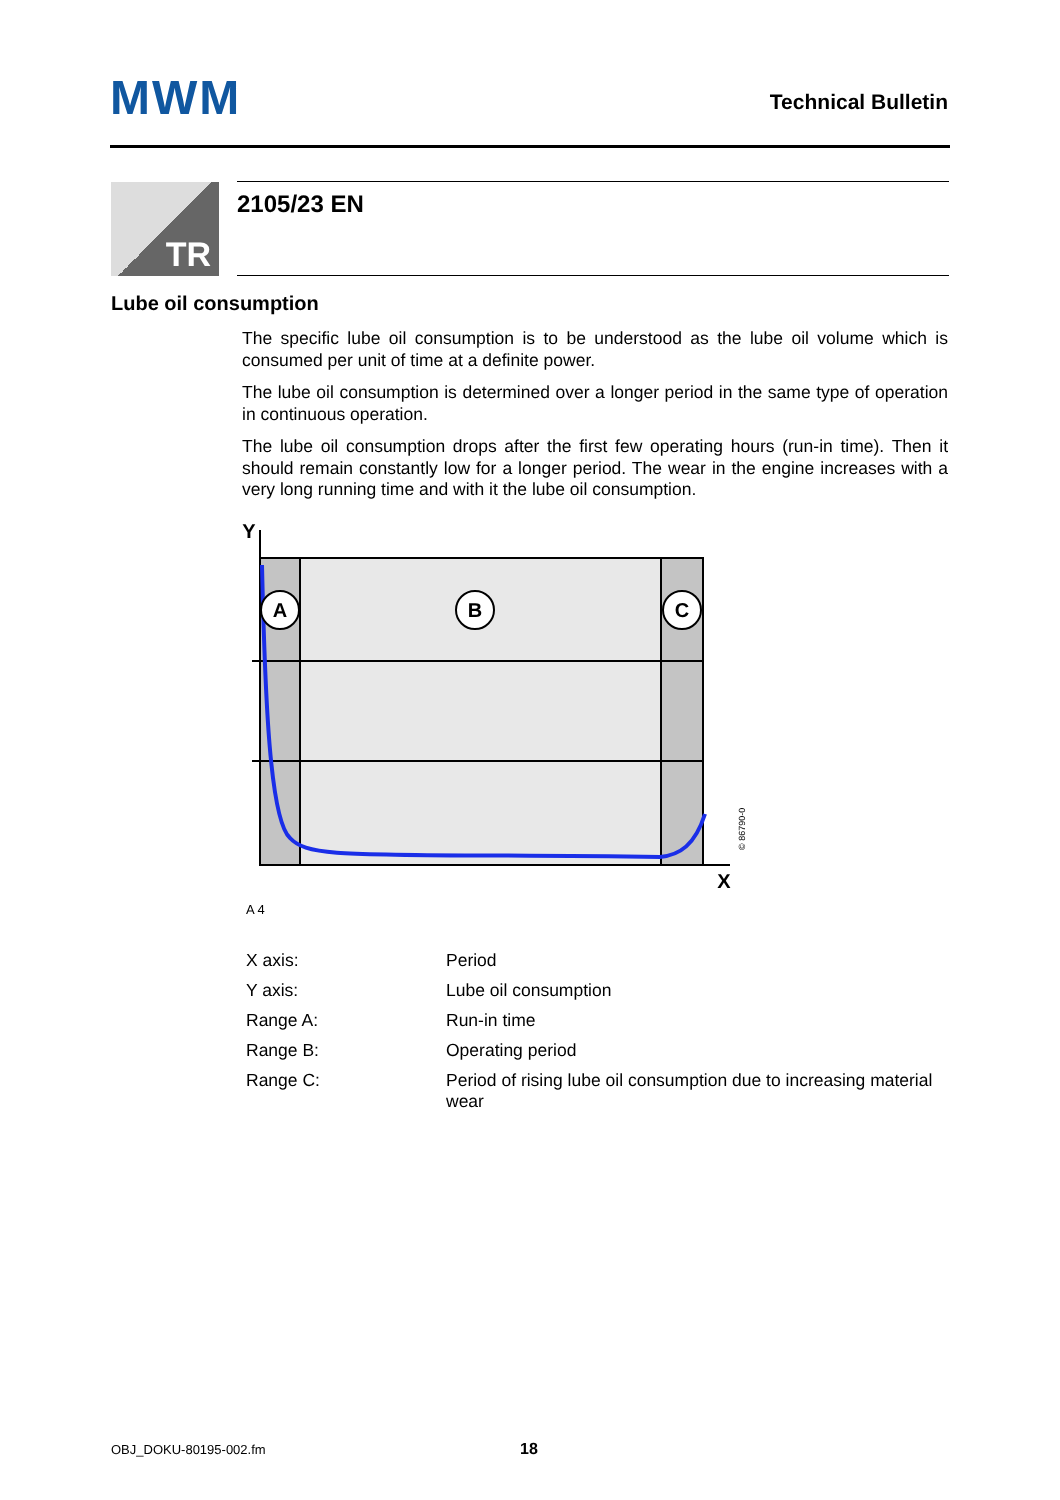MWM Technical Bulletin
TR 2105/23 EN
Lube oil consumption
The specific lube oil consumption is to be understood as the lube oil volume which is consumed per unit of time at a definite power.
The lube oil consumption is determined over a longer period in the same type of operation in continuous operation.
The lube oil consumption drops after the first few operating hours (run-in time). Then it should remain constantly low for a longer period. The wear in the engine increases with a very long running time and with it the lube oil consumption.
A
B
C
Y
X
© 86790-0
A 4
| X axis: | Period |
| Y axis: | Lube oil consumption |
| Range A: | Run-in time |
| Range B: | Operating period |
| Range C: | Period of rising lube oil consumption due to increasing material wear |
OBJ_DOKU-80195-002.fm 18